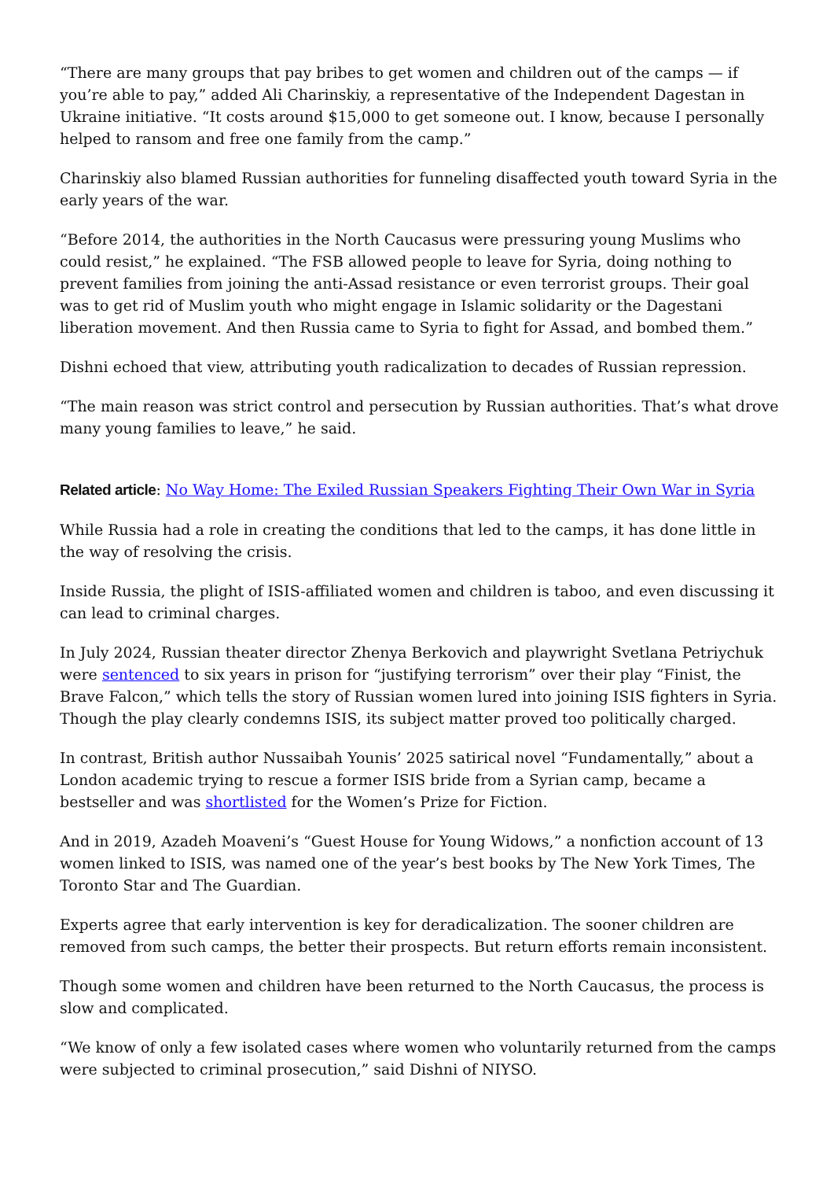“There are many groups that pay bribes to get women and children out of the camps — if you’re able to pay,” added Ali Charinskiy, a representative of the Independent Dagestan in Ukraine initiative. “It costs around $15,000 to get someone out. I know, because I personally helped to ransom and free one family from the camp.”
Charinskiy also blamed Russian authorities for funneling disaffected youth toward Syria in the early years of the war.
“Before 2014, the authorities in the North Caucasus were pressuring young Muslims who could resist,” he explained. “The FSB allowed people to leave for Syria, doing nothing to prevent families from joining the anti-Assad resistance or even terrorist groups. Their goal was to get rid of Muslim youth who might engage in Islamic solidarity or the Dagestani liberation movement. And then Russia came to Syria to fight for Assad, and bombed them.”
Dishni echoed that view, attributing youth radicalization to decades of Russian repression.
“The main reason was strict control and persecution by Russian authorities. That’s what drove many young families to leave,” he said.
Related article: No Way Home: The Exiled Russian Speakers Fighting Their Own War in Syria
While Russia had a role in creating the conditions that led to the camps, it has done little in the way of resolving the crisis.
Inside Russia, the plight of ISIS-affiliated women and children is taboo, and even discussing it can lead to criminal charges.
In July 2024, Russian theater director Zhenya Berkovich and playwright Svetlana Petriychuk were sentenced to six years in prison for “justifying terrorism” over their play “Finist, the Brave Falcon,” which tells the story of Russian women lured into joining ISIS fighters in Syria. Though the play clearly condemns ISIS, its subject matter proved too politically charged.
In contrast, British author Nussaibah Younis’ 2025 satirical novel “Fundamentally,” about a London academic trying to rescue a former ISIS bride from a Syrian camp, became a bestseller and was shortlisted for the Women’s Prize for Fiction.
And in 2019, Azadeh Moaveni’s “Guest House for Young Widows,” a nonfiction account of 13 women linked to ISIS, was named one of the year’s best books by The New York Times, The Toronto Star and The Guardian.
Experts agree that early intervention is key for deradicalization. The sooner children are removed from such camps, the better their prospects. But return efforts remain inconsistent.
Though some women and children have been returned to the North Caucasus, the process is slow and complicated.
“We know of only a few isolated cases where women who voluntarily returned from the camps were subjected to criminal prosecution,” said Dishni of NIYSO.